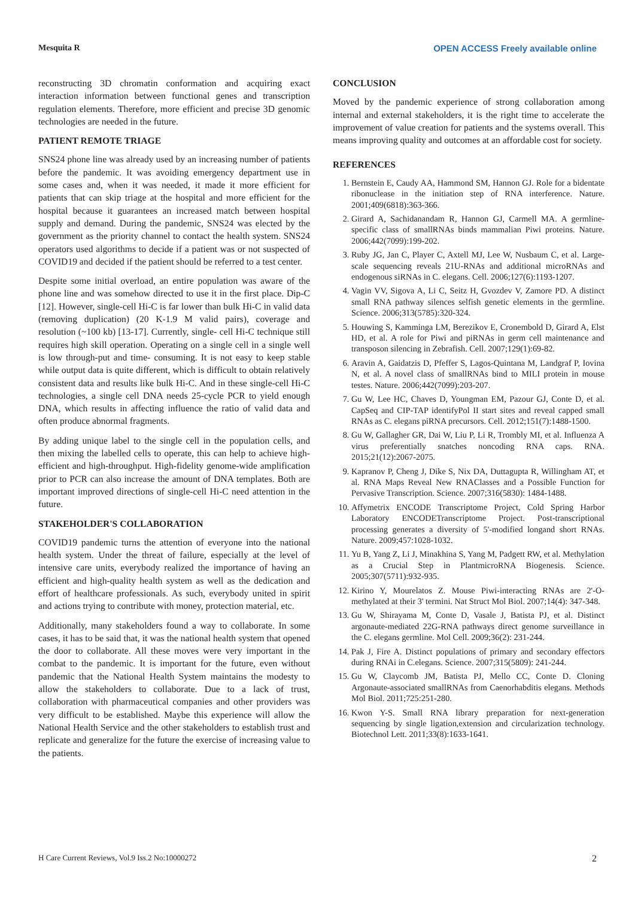Mesquita R OPEN ACCESS Freely available online
reconstructing 3D chromatin conformation and acquiring exact interaction information between functional genes and transcription regulation elements. Therefore, more efficient and precise 3D genomic technologies are needed in the future.
PATIENT REMOTE TRIAGE
SNS24 phone line was already used by an increasing number of patients before the pandemic. It was avoiding emergency department use in some cases and, when it was needed, it made it more efficient for patients that can skip triage at the hospital and more efficient for the hospital because it guarantees an increased match between hospital supply and demand. During the pandemic, SNS24 was elected by the government as the priority channel to contact the health system. SNS24 operators used algorithms to decide if a patient was or not suspected of COVID19 and decided if the patient should be referred to a test center.
Despite some initial overload, an entire population was aware of the phone line and was somehow directed to use it in the first place. Dip-C [12]. However, single-cell Hi-C is far lower than bulk Hi-C in valid data (removing duplication) (20 K-1.9 M valid pairs), coverage and resolution (~100 kb) [13-17]. Currently, single- cell Hi-C technique still requires high skill operation. Operating on a single cell in a single well is low through-put and time- consuming. It is not easy to keep stable while output data is quite different, which is difficult to obtain relatively consistent data and results like bulk Hi-C. And in these single-cell Hi-C technologies, a single cell DNA needs 25-cycle PCR to yield enough DNA, which results in affecting influence the ratio of valid data and often produce abnormal fragments.
By adding unique label to the single cell in the population cells, and then mixing the labelled cells to operate, this can help to achieve high-efficient and high-throughput. High-fidelity genome-wide amplification prior to PCR can also increase the amount of DNA templates. Both are important improved directions of single-cell Hi-C need attention in the future.
STAKEHOLDER'S COLLABORATION
COVID19 pandemic turns the attention of everyone into the national health system. Under the threat of failure, especially at the level of intensive care units, everybody realized the importance of having an efficient and high-quality health system as well as the dedication and effort of healthcare professionals. As such, everybody united in spirit and actions trying to contribute with money, protection material, etc.
Additionally, many stakeholders found a way to collaborate. In some cases, it has to be said that, it was the national health system that opened the door to collaborate. All these moves were very important in the combat to the pandemic. It is important for the future, even without pandemic that the National Health System maintains the modesty to allow the stakeholders to collaborate. Due to a lack of trust, collaboration with pharmaceutical companies and other providers was very difficult to be established. Maybe this experience will allow the National Health Service and the other stakeholders to establish trust and replicate and generalize for the future the exercise of increasing value to the patients.
CONCLUSION
Moved by the pandemic experience of strong collaboration among internal and external stakeholders, it is the right time to accelerate the improvement of value creation for patients and the systems overall. This means improving quality and outcomes at an affordable cost for society.
REFERENCES
1. Bernstein E, Caudy AA, Hammond SM, Hannon GJ. Role for a bidentate ribonuclease in the initiation step of RNA interference. Nature. 2001;409(6818):363-366.
2. Girard A, Sachidanandam R, Hannon GJ, Carmell MA. A germline-specific class of smallRNAs binds mammalian Piwi proteins. Nature. 2006;442(7099):199-202.
3. Ruby JG, Jan C, Player C, Axtell MJ, Lee W, Nusbaum C, et al. Large-scale sequencing reveals 21U-RNAs and additional microRNAs and endogenous siRNAs in C. elegans. Cell. 2006;127(6):1193-1207.
4. Vagin VV, Sigova A, Li C, Seitz H, Gvozdev V, Zamore PD. A distinct small RNA pathway silences selfish genetic elements in the germline. Science. 2006;313(5785):320-324.
5. Houwing S, Kamminga LM, Berezikov E, Cronembold D, Girard A, Elst HD, et al. A role for Piwi and piRNAs in germ cell maintenance and transposon silencing in Zebrafish. Cell. 2007;129(1):69-82.
6. Aravin A, Gaidatzis D, Pfeffer S, Lagos-Quintana M, Landgraf P, Iovina N, et al. A novel class of smallRNAs bind to MILI protein in mouse testes. Nature. 2006;442(7099):203-207.
7. Gu W, Lee HC, Chaves D, Youngman EM, Pazour GJ, Conte D, et al. CapSeq and CIP-TAP identifyPol II start sites and reveal capped small RNAs as C. elegans piRNA precursors. Cell. 2012;151(7):1488-1500.
8. Gu W, Gallagher GR, Dai W, Liu P, Li R, Trombly MI, et al. Influenza A virus preferentially snatches noncoding RNA caps. RNA. 2015;21(12):2067-2075.
9. Kapranov P, Cheng J, Dike S, Nix DA, Duttagupta R, Willingham AT, et al. RNA Maps Reveal New RNAClasses and a Possible Function for Pervasive Transcription. Science. 2007;316(5830): 1484-1488.
10. Affymetrix ENCODE Transcriptome Project, Cold Spring Harbor Laboratory ENCODETranscriptome Project. Post-transcriptional processing generates a diversity of 5'-modified longand short RNAs. Nature. 2009;457:1028-1032.
11. Yu B, Yang Z, Li J, Minakhina S, Yang M, Padgett RW, et al. Methylation as a Crucial Step in PlantmicroRNA Biogenesis. Science. 2005;307(5711):932-935.
12. Kirino Y, Mourelatos Z. Mouse Piwi-interacting RNAs are 2'-O-methylated at their 3' termini. Nat Struct Mol Biol. 2007;14(4): 347-348.
13. Gu W, Shirayama M, Conte D, Vasale J, Batista PJ, et al. Distinct argonaute-mediated 22G-RNA pathways direct genome surveillance in the C. elegans germline. Mol Cell. 2009;36(2): 231-244.
14. Pak J, Fire A. Distinct populations of primary and secondary effectors during RNAi in C.elegans. Science. 2007;315(5809): 241-244.
15. Gu W, Claycomb JM, Batista PJ, Mello CC, Conte D. Cloning Argonaute-associated smallRNAs from Caenorhabditis elegans. Methods Mol Biol. 2011;725:251-280.
16. Kwon Y-S. Small RNA library preparation for next-generation sequencing by single ligation,extension and circularization technology. Biotechnol Lett. 2011;33(8):1633-1641.
H Care Current Reviews, Vol.9 Iss.2 No:10000272 2